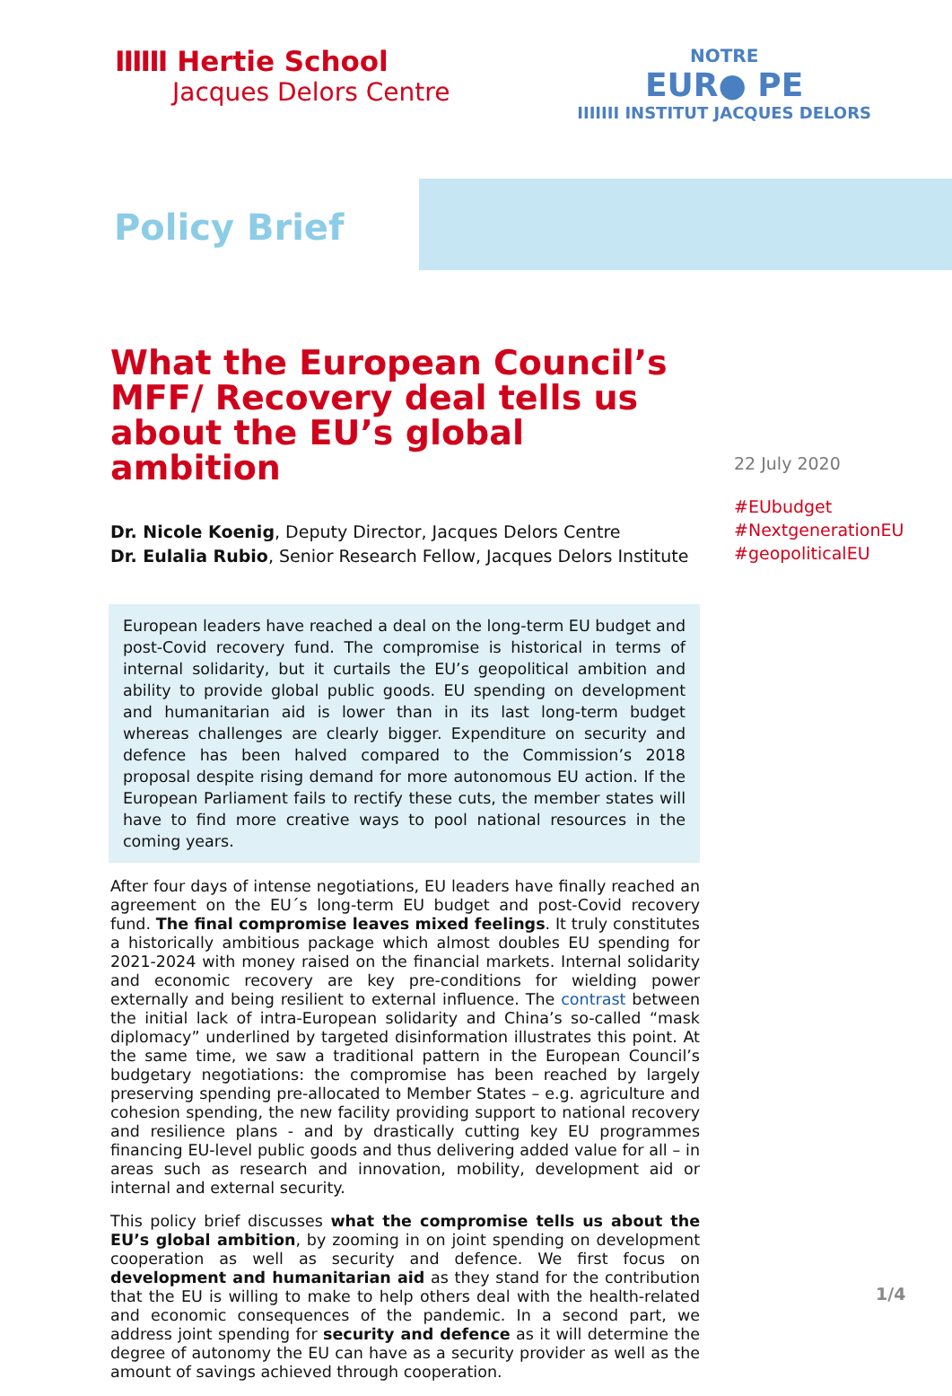IIIIII Hertie School
Jacques Delors Centre
NOTRE
EUR● PE
IIIIIII INSTITUT JACQUES DELORS
Policy Brief
What the European Council’s MFF/ Recovery deal tells us about the EU’s global ambition
Dr. Nicole Koenig, Deputy Director, Jacques Delors Centre
Dr. Eulalia Rubio, Senior Research Fellow, Jacques Delors Institute
European leaders have reached a deal on the long-term EU budget and post-Covid recovery fund. The compromise is historical in terms of internal solidarity, but it curtails the EU’s geopolitical ambition and ability to provide global public goods. EU spending on development and humanitarian aid is lower than in its last long-term budget whereas challenges are clearly bigger. Expenditure on security and defence has been halved compared to the Commission’s 2018 proposal despite rising demand for more autonomous EU action. If the European Parliament fails to rectify these cuts, the member states will have to find more creative ways to pool national resources in the coming years.
After four days of intense negotiations, EU leaders have finally reached an agreement on the EU´s long-term EU budget and post-Covid recovery fund. The final compromise leaves mixed feelings. It truly constitutes a historically ambitious package which almost doubles EU spending for 2021-2024 with money raised on the financial markets. Internal solidarity and economic recovery are key pre-conditions for wielding power externally and being resilient to external influence. The contrast between the initial lack of intra-European solidarity and China’s so-called “mask diplomacy” underlined by targeted disinformation illustrates this point. At the same time, we saw a traditional pattern in the European Council’s budgetary negotiations: the compromise has been reached by largely preserving spending pre-allocated to Member States – e.g. agriculture and cohesion spending, the new facility providing support to national recovery and resilience plans - and by drastically cutting key EU programmes financing EU-level public goods and thus delivering added value for all – in areas such as research and innovation, mobility, development aid or internal and external security.
This policy brief discusses what the compromise tells us about the EU’s global ambition, by zooming in on joint spending on development cooperation as well as security and defence. We first focus on development and humanitarian aid as they stand for the contribution that the EU is willing to make to help others deal with the health-related and economic consequences of the pandemic. In a second part, we address joint spending for security and defence as it will determine the degree of autonomy the EU can have as a security provider as well as the amount of savings achieved through cooperation.
22 July 2020
#EUbudget
#NextgenerationEU
#geopoliticalEU
1/4